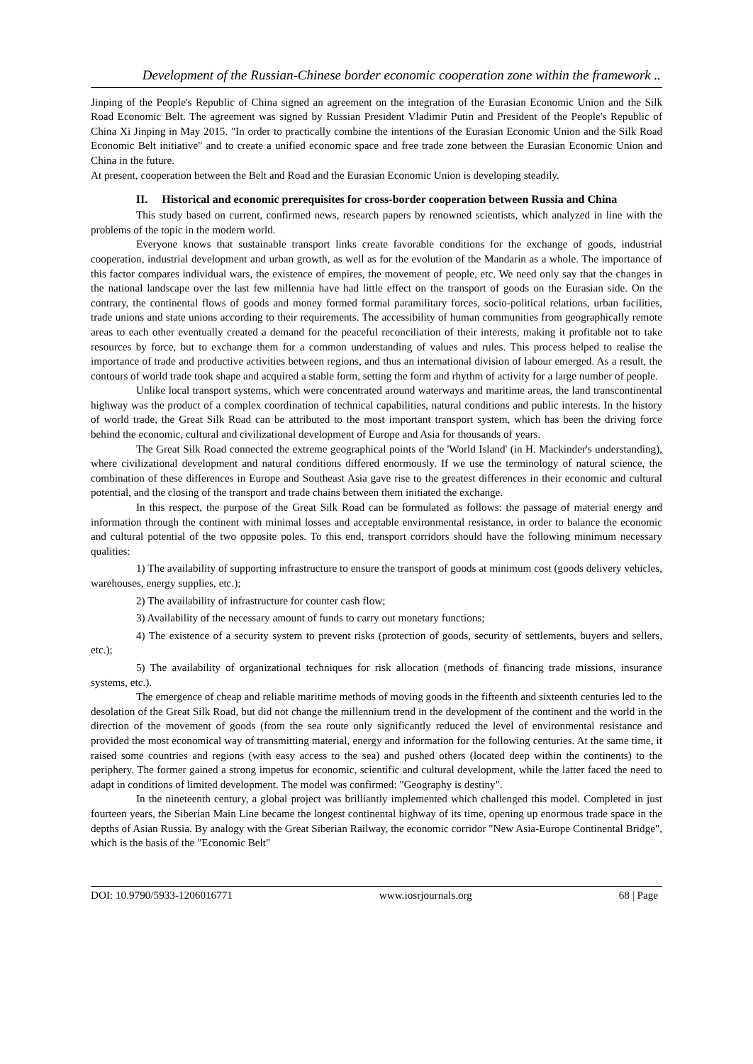Development of the Russian-Chinese border economic cooperation zone within the framework ..
Jinping of the People's Republic of China signed an agreement on the integration of the Eurasian Economic Union and the Silk Road Economic Belt. The agreement was signed by Russian President Vladimir Putin and President of the People's Republic of China Xi Jinping in May 2015. "In order to practically combine the intentions of the Eurasian Economic Union and the Silk Road Economic Belt initiative" and to create a unified economic space and free trade zone between the Eurasian Economic Union and China in the future.
At present, cooperation between the Belt and Road and the Eurasian Economic Union is developing steadily.
II. Historical and economic prerequisites for cross-border cooperation between Russia and China
This study based on current, confirmed news, research papers by renowned scientists, which analyzed in line with the problems of the topic in the modern world.
Everyone knows that sustainable transport links create favorable conditions for the exchange of goods, industrial cooperation, industrial development and urban growth, as well as for the evolution of the Mandarin as a whole. The importance of this factor compares individual wars, the existence of empires, the movement of people, etc. We need only say that the changes in the national landscape over the last few millennia have had little effect on the transport of goods on the Eurasian side. On the contrary, the continental flows of goods and money formed formal paramilitary forces, socio-political relations, urban facilities, trade unions and state unions according to their requirements. The accessibility of human communities from geographically remote areas to each other eventually created a demand for the peaceful reconciliation of their interests, making it profitable not to take resources by force, but to exchange them for a common understanding of values and rules. This process helped to realise the importance of trade and productive activities between regions, and thus an international division of labour emerged. As a result, the contours of world trade took shape and acquired a stable form, setting the form and rhythm of activity for a large number of people.
Unlike local transport systems, which were concentrated around waterways and maritime areas, the land transcontinental highway was the product of a complex coordination of technical capabilities, natural conditions and public interests. In the history of world trade, the Great Silk Road can be attributed to the most important transport system, which has been the driving force behind the economic, cultural and civilizational development of Europe and Asia for thousands of years.
The Great Silk Road connected the extreme geographical points of the 'World Island' (in H. Mackinder's understanding), where civilizational development and natural conditions differed enormously. If we use the terminology of natural science, the combination of these differences in Europe and Southeast Asia gave rise to the greatest differences in their economic and cultural potential, and the closing of the transport and trade chains between them initiated the exchange.
In this respect, the purpose of the Great Silk Road can be formulated as follows: the passage of material energy and information through the continent with minimal losses and acceptable environmental resistance, in order to balance the economic and cultural potential of the two opposite poles. To this end, transport corridors should have the following minimum necessary qualities:
1) The availability of supporting infrastructure to ensure the transport of goods at minimum cost (goods delivery vehicles, warehouses, energy supplies, etc.);
2) The availability of infrastructure for counter cash flow;
3) Availability of the necessary amount of funds to carry out monetary functions;
4) The existence of a security system to prevent risks (protection of goods, security of settlements, buyers and sellers, etc.);
5) The availability of organizational techniques for risk allocation (methods of financing trade missions, insurance systems, etc.).
The emergence of cheap and reliable maritime methods of moving goods in the fifteenth and sixteenth centuries led to the desolation of the Great Silk Road, but did not change the millennium trend in the development of the continent and the world in the direction of the movement of goods (from the sea route only significantly reduced the level of environmental resistance and provided the most economical way of transmitting material, energy and information for the following centuries. At the same time, it raised some countries and regions (with easy access to the sea) and pushed others (located deep within the continents) to the periphery. The former gained a strong impetus for economic, scientific and cultural development, while the latter faced the need to adapt in conditions of limited development. The model was confirmed: "Geography is destiny".
In the nineteenth century, a global project was brilliantly implemented which challenged this model. Completed in just fourteen years, the Siberian Main Line became the longest continental highway of its time, opening up enormous trade space in the depths of Asian Russia. By analogy with the Great Siberian Railway, the economic corridor "New Asia-Europe Continental Bridge", which is the basis of the "Economic Belt"
DOI: 10.9790/5933-1206016771 www.iosrjournals.org 68 | Page